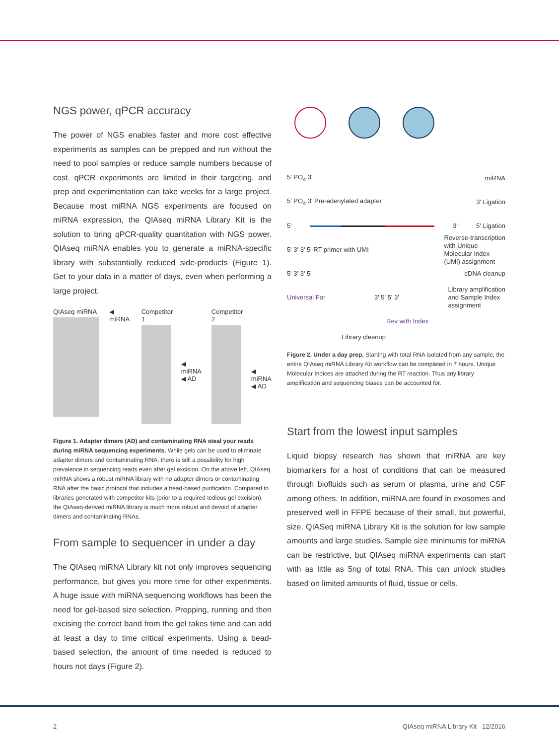NGS power, qPCR accuracy
The power of NGS enables faster and more cost effective experiments as samples can be prepped and run without the need to pool samples or reduce sample numbers because of cost. qPCR experiments are limited in their targeting, and prep and experimentation can take weeks for a large project. Because most miRNA NGS experiments are focused on miRNA expression, the QIAseq miRNA Library Kit is the solution to bring qPCR-quality quantitation with NGS power. QIAseq miRNA enables you to generate a miRNA-specific library with substantially reduced side-products (Figure 1). Get to your data in a matter of days, even when performing a large project.
QIAseq miRNA ◀ miRNA Competitor 1
◀ miRNA
◀ AD
Competitor 2
◀ miRNA
◀ AD
Figure 1. Adapter dimers (AD) and contaminating RNA steal your reads during miRNA sequencing experiments. While gels can be used to eliminate adapter dimers and contaminating RNA, there is still a possibility for high prevalence in sequencing reads even after gel excision. On the above left, QIAseq miRNA shows a robust miRNA library with no adapter dimers or contaminating RNA after the basic protocol that includes a bead-based purification. Compared to libraries generated with competitor kits (prior to a required tedious gel excision), the QIAseq-derived miRNA library is much more robust and devoid of adapter dimers and contaminating RNAs.
From sample to sequencer in under a day
The QIAseq miRNA Library kit not only improves sequencing performance, but gives you more time for other experiments. A huge issue with miRNA sequencing workflows has been the need for gel-based size selection. Prepping, running and then excising the correct band from the gel takes time and can add at least a day to time critical experiments. Using a bead-based selection, the amount of time needed is reduced to hours not days (Figure 2).
5' PO<sub>4</sub> 3' miRNA
5' PO<sub>4</sub> 3' Pre-adenylated adapter 3' Ligation
5' 3' 5' Ligation
5' 3' 3' 5' RT primer with UMI Reverse-transcription
with Unique
Molecular Index
(UMI) assignment
5' 3' 3' 5' cDNA cleanup
Universal For 3' 5' 5' 3' Library amplification
and Sample Index
assignment
Rev with Index
Library cleanup
Figure 2. Under a day prep. Starting with total RNA isolated from any sample, the entire QIAseq miRNA Library Kit workflow can be completed in 7 hours. Unique Molecular Indices are attached during the RT reaction. Thus any library amplification and sequencing biases can be accounted for.
Start from the lowest input samples
Liquid biopsy research has shown that miRNA are key biomarkers for a host of conditions that can be measured through biofluids such as serum or plasma, urine and CSF among others. In addition, miRNA are found in exosomes and preserved well in FFPE because of their small, but powerful, size. QIASeq miRNA Library Kit is the solution for low sample amounts and large studies. Sample size minimums for miRNA can be restrictive, but QIAseq miRNA experiments can start with as little as 5ng of total RNA. This can unlock studies based on limited amounts of fluid, tissue or cells.
2
QIAseq miRNA Library Kit 12/2016